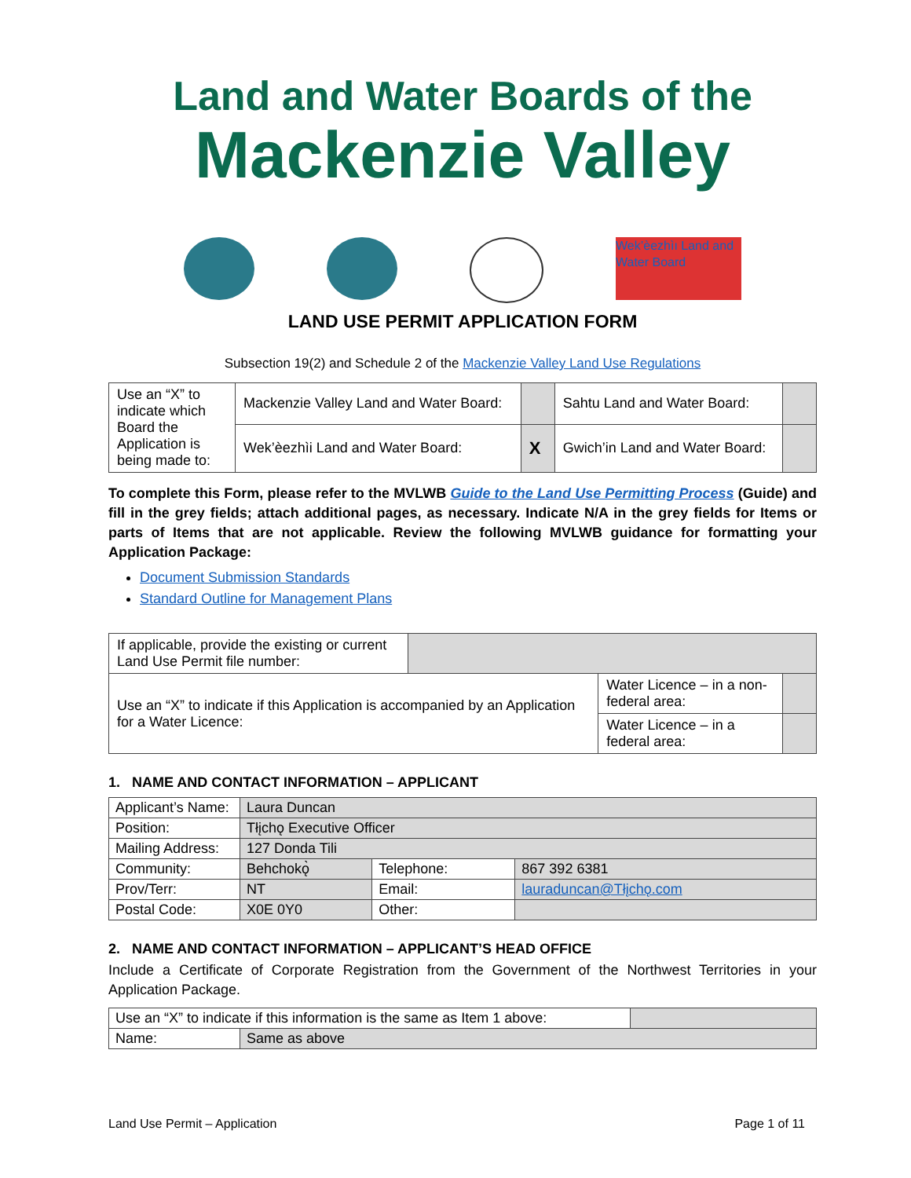Land and Water Boards of the
Mackenzie Valley
Wek’èezhìı Land and Water Board
LAND USE PERMIT APPLICATION FORM
Subsection 19(2) and Schedule 2 of the Mackenzie Valley Land Use Regulations
| Use an “X” to indicate which Board the Application is being made to: | Mackenzie Valley Land and Water Board: | | Sahtu Land and Water Board: | |
| | Wek’èezhìi Land and Water Board: | X | Gwich’in Land and Water Board: | |
To complete this Form, please refer to the MVLWB Guide to the Land Use Permitting Process (Guide) and fill in the grey fields; attach additional pages, as necessary. Indicate N/A in the grey fields for Items or parts of Items that are not applicable. Review the following MVLWB guidance for formatting your Application Package:
Document Submission Standards
Standard Outline for Management Plans
| If applicable, provide the existing or current Land Use Permit file number: | | | |
| Use an “X” to indicate if this Application is accompanied by an Application for a Water Licence: | | Water Licence – in a non-federal area: | |
| | | Water Licence – in a federal area: | |
1. NAME AND CONTACT INFORMATION – APPLICANT
| Applicant’s Name: | Laura Duncan | | |
| Position: | Tłįchǫ Executive Officer | | |
| Mailing Address: | 127 Donda Tili | | |
| Community: | Behchokǫ̀ | Telephone: | 867 392 6381 |
| Prov/Terr: | NT | Email: | lauraduncan@Tłįchǫ.com |
| Postal Code: | X0E 0Y0 | Other: | |
2. NAME AND CONTACT INFORMATION – APPLICANT’S HEAD OFFICE
Include a Certificate of Corporate Registration from the Government of the Northwest Territories in your Application Package.
| Use an “X” to indicate if this information is the same as Item 1 above: | | |
| Name: | Same as above | |
Land Use Permit – Application Page 1 of 11